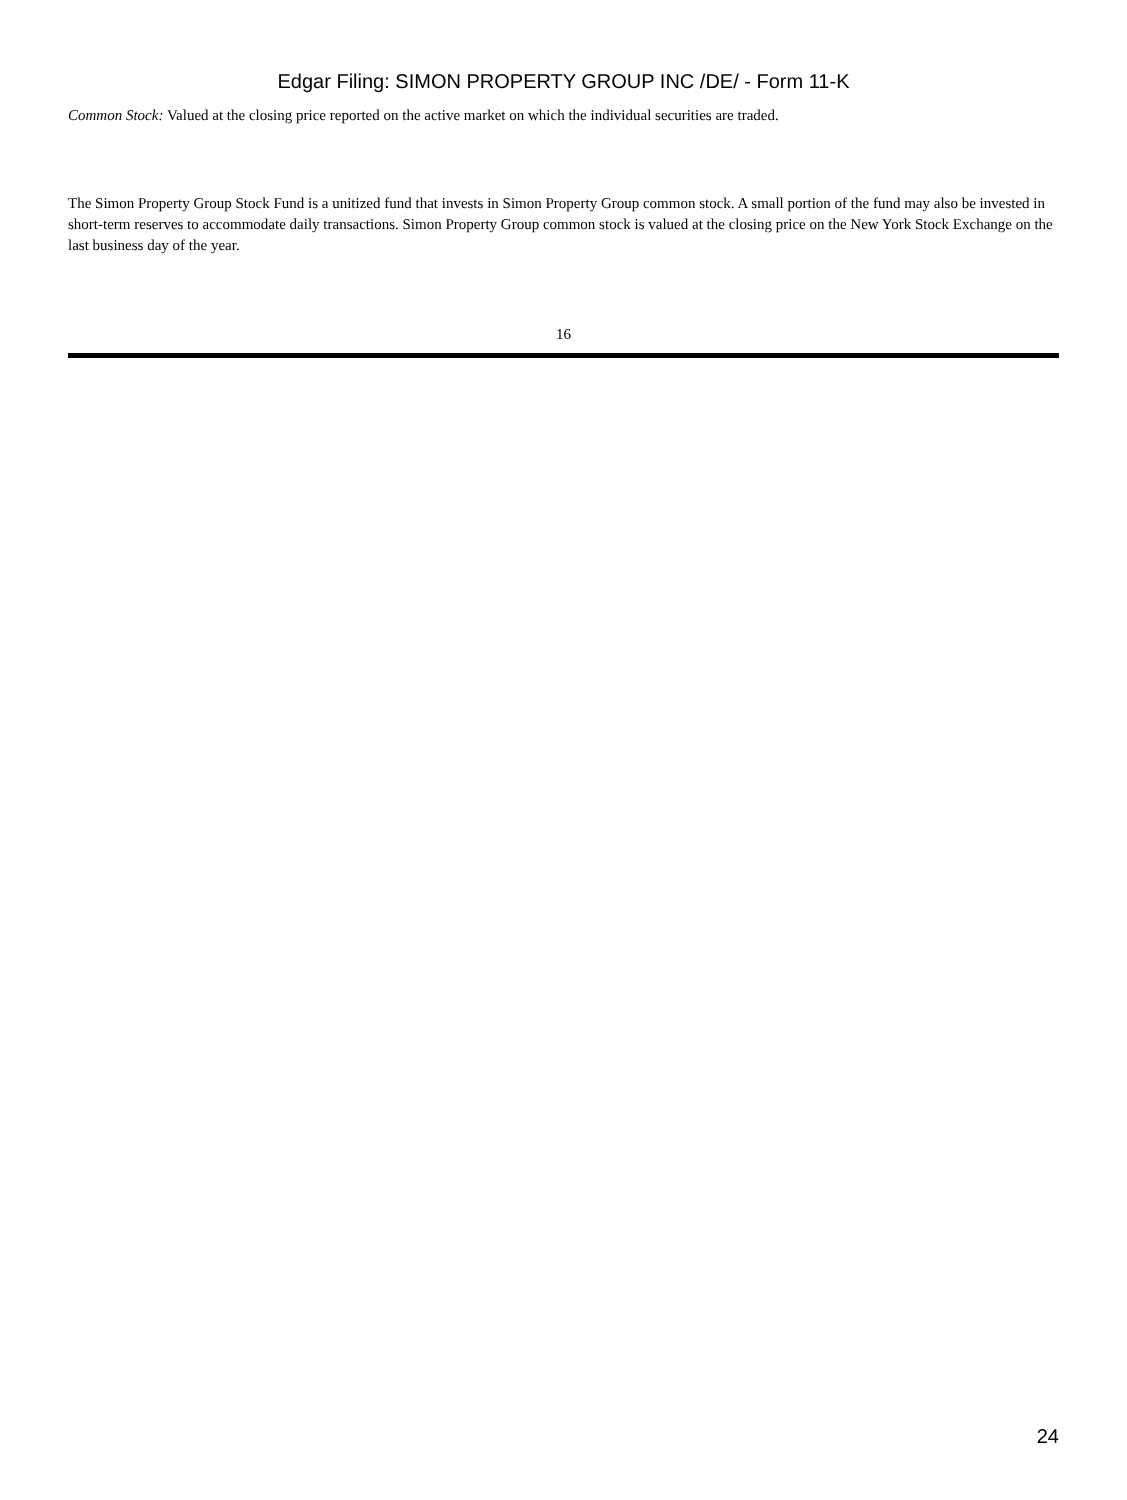Edgar Filing: SIMON PROPERTY GROUP INC /DE/ - Form 11-K
Common Stock: Valued at the closing price reported on the active market on which the individual securities are traded.
The Simon Property Group Stock Fund is a unitized fund that invests in Simon Property Group common stock. A small portion of the fund may also be invested in short-term reserves to accommodate daily transactions. Simon Property Group common stock is valued at the closing price on the New York Stock Exchange on the last business day of the year.
16
24